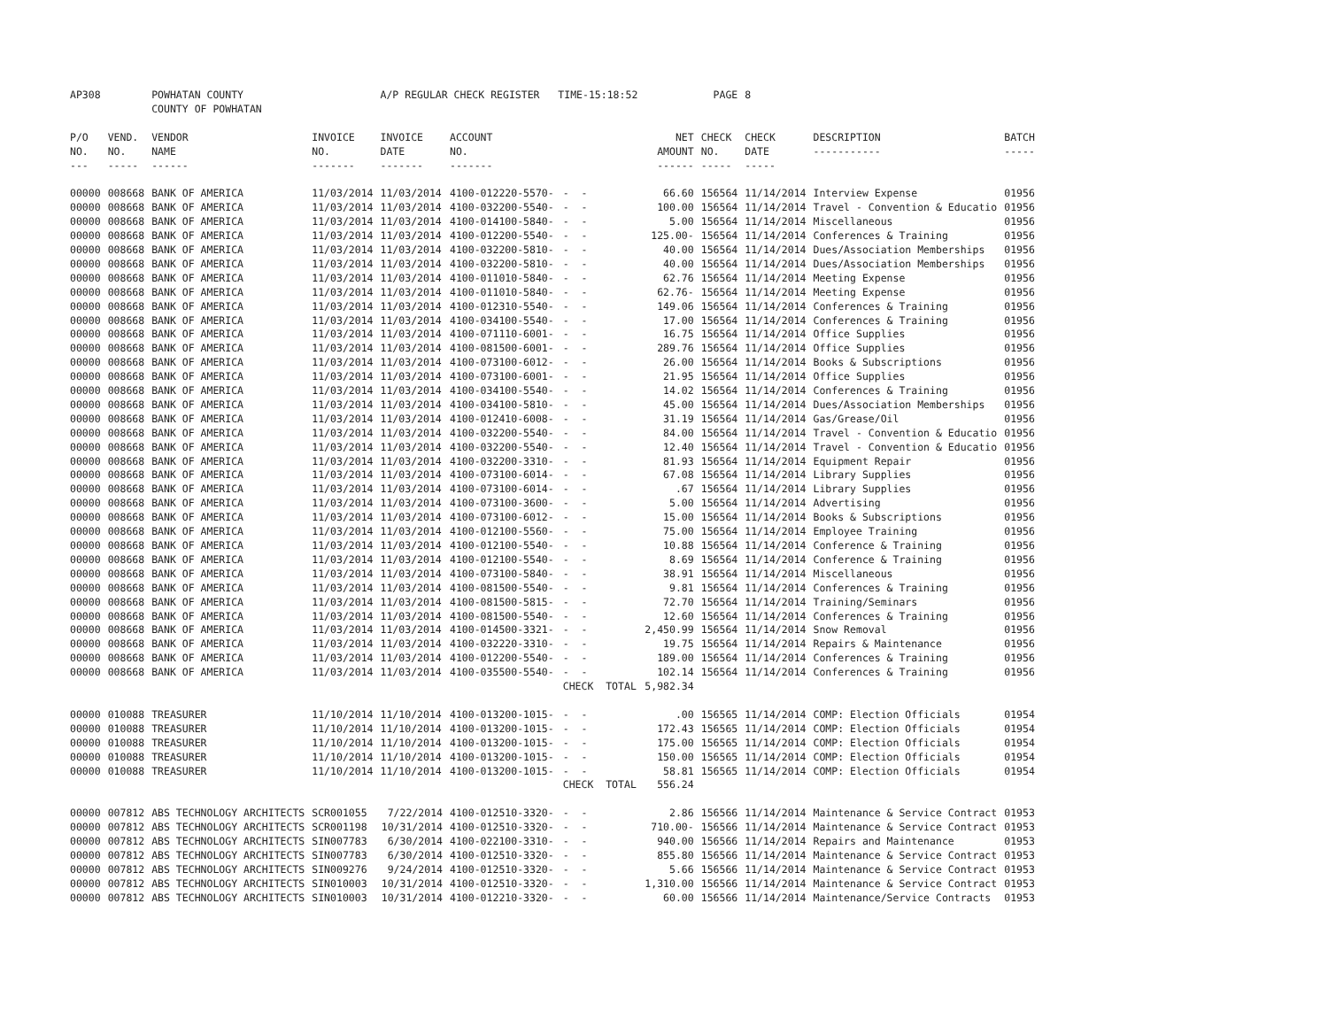| AP308 | | POWHATAN COUNTY | | A/P REGULAR CHECK REGISTER TIME-15:18:52 | | | | PAGE | 8 | | | |
| | | COUNTY OF POWHATAN | | | | | | | | | | |
| P/O NO. --- | VEND. NO. ----- | VENDOR NAME ------ | INVOICE NO. ------- | INVOICE DATE ------- | ACCOUNT NO. ------- | | NET AMOUNT ------ | CHECK NO. ----- | CHECK DATE ----- | DESCRIPTION ----------- | BATCH ----- | |
| 00000 | 008668 | BANK OF AMERICA | 11/03/2014 | 11/03/2014 | 4100-012220-5570- | - - | 66.60 | 156564 | 11/14/2014 | Interview Expense | 01956 | |
| 00000 | 008668 | BANK OF AMERICA | 11/03/2014 | 11/03/2014 | 4100-032200-5540- | - - | 100.00 | 156564 | 11/14/2014 | Travel - Convention & Educatio | 01956 | |
| 00000 | 008668 | BANK OF AMERICA | 11/03/2014 | 11/03/2014 | 4100-014100-5840- | - - | 5.00 | 156564 | 11/14/2014 | Miscellaneous | 01956 | |
| 00000 | 008668 | BANK OF AMERICA | 11/03/2014 | 11/03/2014 | 4100-012200-5540- | - - | 125.00- | 156564 | 11/14/2014 | Conferences & Training | 01956 | |
| 00000 | 008668 | BANK OF AMERICA | 11/03/2014 | 11/03/2014 | 4100-032200-5810- | - - | 40.00 | 156564 | 11/14/2014 | Dues/Association Memberships | 01956 | |
| 00000 | 008668 | BANK OF AMERICA | 11/03/2014 | 11/03/2014 | 4100-032200-5810- | - - | 40.00 | 156564 | 11/14/2014 | Dues/Association Memberships | 01956 | |
| 00000 | 008668 | BANK OF AMERICA | 11/03/2014 | 11/03/2014 | 4100-011010-5840- | - - | 62.76 | 156564 | 11/14/2014 | Meeting Expense | 01956 | |
| 00000 | 008668 | BANK OF AMERICA | 11/03/2014 | 11/03/2014 | 4100-011010-5840- | - - | 62.76- | 156564 | 11/14/2014 | Meeting Expense | 01956 | |
| 00000 | 008668 | BANK OF AMERICA | 11/03/2014 | 11/03/2014 | 4100-012310-5540- | - - | 149.06 | 156564 | 11/14/2014 | Conferences & Training | 01956 | |
| 00000 | 008668 | BANK OF AMERICA | 11/03/2014 | 11/03/2014 | 4100-034100-5540- | - - | 17.00 | 156564 | 11/14/2014 | Conferences & Training | 01956 | |
| 00000 | 008668 | BANK OF AMERICA | 11/03/2014 | 11/03/2014 | 4100-071110-6001- | - - | 16.75 | 156564 | 11/14/2014 | Office Supplies | 01956 | |
| 00000 | 008668 | BANK OF AMERICA | 11/03/2014 | 11/03/2014 | 4100-081500-6001- | - - | 289.76 | 156564 | 11/14/2014 | Office Supplies | 01956 | |
| 00000 | 008668 | BANK OF AMERICA | 11/03/2014 | 11/03/2014 | 4100-073100-6012- | - - | 26.00 | 156564 | 11/14/2014 | Books & Subscriptions | 01956 | |
| 00000 | 008668 | BANK OF AMERICA | 11/03/2014 | 11/03/2014 | 4100-073100-6001- | - - | 21.95 | 156564 | 11/14/2014 | Office Supplies | 01956 | |
| 00000 | 008668 | BANK OF AMERICA | 11/03/2014 | 11/03/2014 | 4100-034100-5540- | - - | 14.02 | 156564 | 11/14/2014 | Conferences & Training | 01956 | |
| 00000 | 008668 | BANK OF AMERICA | 11/03/2014 | 11/03/2014 | 4100-034100-5810- | - - | 45.00 | 156564 | 11/14/2014 | Dues/Association Memberships | 01956 | |
| 00000 | 008668 | BANK OF AMERICA | 11/03/2014 | 11/03/2014 | 4100-012410-6008- | - - | 31.19 | 156564 | 11/14/2014 | Gas/Grease/Oil | 01956 | |
| 00000 | 008668 | BANK OF AMERICA | 11/03/2014 | 11/03/2014 | 4100-032200-5540- | - - | 84.00 | 156564 | 11/14/2014 | Travel - Convention & Educatio | 01956 | |
| 00000 | 008668 | BANK OF AMERICA | 11/03/2014 | 11/03/2014 | 4100-032200-5540- | - - | 12.40 | 156564 | 11/14/2014 | Travel - Convention & Educatio | 01956 | |
| 00000 | 008668 | BANK OF AMERICA | 11/03/2014 | 11/03/2014 | 4100-032200-3310- | - - | 81.93 | 156564 | 11/14/2014 | Equipment Repair | 01956 | |
| 00000 | 008668 | BANK OF AMERICA | 11/03/2014 | 11/03/2014 | 4100-073100-6014- | - - | 67.08 | 156564 | 11/14/2014 | Library Supplies | 01956 | |
| 00000 | 008668 | BANK OF AMERICA | 11/03/2014 | 11/03/2014 | 4100-073100-6014- | - - | .67 | 156564 | 11/14/2014 | Library Supplies | 01956 | |
| 00000 | 008668 | BANK OF AMERICA | 11/03/2014 | 11/03/2014 | 4100-073100-3600- | - - | 5.00 | 156564 | 11/14/2014 | Advertising | 01956 | |
| 00000 | 008668 | BANK OF AMERICA | 11/03/2014 | 11/03/2014 | 4100-073100-6012- | - - | 15.00 | 156564 | 11/14/2014 | Books & Subscriptions | 01956 | |
| 00000 | 008668 | BANK OF AMERICA | 11/03/2014 | 11/03/2014 | 4100-012100-5560- | - - | 75.00 | 156564 | 11/14/2014 | Employee Training | 01956 | |
| 00000 | 008668 | BANK OF AMERICA | 11/03/2014 | 11/03/2014 | 4100-012100-5540- | - - | 10.88 | 156564 | 11/14/2014 | Conference & Training | 01956 | |
| 00000 | 008668 | BANK OF AMERICA | 11/03/2014 | 11/03/2014 | 4100-012100-5540- | - - | 8.69 | 156564 | 11/14/2014 | Conference & Training | 01956 | |
| 00000 | 008668 | BANK OF AMERICA | 11/03/2014 | 11/03/2014 | 4100-073100-5840- | - - | 38.91 | 156564 | 11/14/2014 | Miscellaneous | 01956 | |
| 00000 | 008668 | BANK OF AMERICA | 11/03/2014 | 11/03/2014 | 4100-081500-5540- | - - | 9.81 | 156564 | 11/14/2014 | Conferences & Training | 01956 | |
| 00000 | 008668 | BANK OF AMERICA | 11/03/2014 | 11/03/2014 | 4100-081500-5815- | - - | 72.70 | 156564 | 11/14/2014 | Training/Seminars | 01956 | |
| 00000 | 008668 | BANK OF AMERICA | 11/03/2014 | 11/03/2014 | 4100-081500-5540- | - - | 12.60 | 156564 | 11/14/2014 | Conferences & Training | 01956 | |
| 00000 | 008668 | BANK OF AMERICA | 11/03/2014 | 11/03/2014 | 4100-014500-3321- | - - | 2,450.99 | 156564 | 11/14/2014 | Snow Removal | 01956 | |
| 00000 | 008668 | BANK OF AMERICA | 11/03/2014 | 11/03/2014 | 4100-032220-3310- | - - | 19.75 | 156564 | 11/14/2014 | Repairs & Maintenance | 01956 | |
| 00000 | 008668 | BANK OF AMERICA | 11/03/2014 | 11/03/2014 | 4100-012200-5540- | - - | 189.00 | 156564 | 11/14/2014 | Conferences & Training | 01956 | |
| 00000 | 008668 | BANK OF AMERICA | 11/03/2014 | 11/03/2014 | 4100-035500-5540- | - - | 102.14 | 156564 | 11/14/2014 | Conferences & Training | 01956 | |
| | | | | | | CHECK TOTAL | 5,982.34 | | | | | |
| 00000 | 010088 | TREASURER | 11/10/2014 | 11/10/2014 | 4100-013200-1015- | - - | .00 | 156565 | 11/14/2014 | COMP: Election Officials | 01954 | |
| 00000 | 010088 | TREASURER | 11/10/2014 | 11/10/2014 | 4100-013200-1015- | - - | 172.43 | 156565 | 11/14/2014 | COMP: Election Officials | 01954 | |
| 00000 | 010088 | TREASURER | 11/10/2014 | 11/10/2014 | 4100-013200-1015- | - - | 175.00 | 156565 | 11/14/2014 | COMP: Election Officials | 01954 | |
| 00000 | 010088 | TREASURER | 11/10/2014 | 11/10/2014 | 4100-013200-1015- | - - | 150.00 | 156565 | 11/14/2014 | COMP: Election Officials | 01954 | |
| 00000 | 010088 | TREASURER | 11/10/2014 | 11/10/2014 | 4100-013200-1015- | - - | 58.81 | 156565 | 11/14/2014 | COMP: Election Officials | 01954 | |
| | | | | | | CHECK TOTAL | 556.24 | | | | | |
| 00000 | 007812 | ABS TECHNOLOGY ARCHITECTS | SCR001055 | 7/22/2014 | 4100-012510-3320- | - - | 2.86 | 156566 | 11/14/2014 | Maintenance & Service Contract | 01953 | |
| 00000 | 007812 | ABS TECHNOLOGY ARCHITECTS | SCR001198 | 10/31/2014 | 4100-012510-3320- | - - | 710.00- | 156566 | 11/14/2014 | Maintenance & Service Contract | 01953 | |
| 00000 | 007812 | ABS TECHNOLOGY ARCHITECTS | SIN007783 | 6/30/2014 | 4100-022100-3310- | - - | 940.00 | 156566 | 11/14/2014 | Repairs and Maintenance | 01953 | |
| 00000 | 007812 | ABS TECHNOLOGY ARCHITECTS | SIN007783 | 6/30/2014 | 4100-012510-3320- | - - | 855.80 | 156566 | 11/14/2014 | Maintenance & Service Contract | 01953 | |
| 00000 | 007812 | ABS TECHNOLOGY ARCHITECTS | SIN009276 | 9/24/2014 | 4100-012510-3320- | - - | 5.66 | 156566 | 11/14/2014 | Maintenance & Service Contract | 01953 | |
| 00000 | 007812 | ABS TECHNOLOGY ARCHITECTS | SIN010003 | 10/31/2014 | 4100-012510-3320- | - - | 1,310.00 | 156566 | 11/14/2014 | Maintenance & Service Contract | 01953 | |
| 00000 | 007812 | ABS TECHNOLOGY ARCHITECTS | SIN010003 | 10/31/2014 | 4100-012210-3320- | - - | 60.00 | 156566 | 11/14/2014 | Maintenance/Service Contracts | 01953 | |